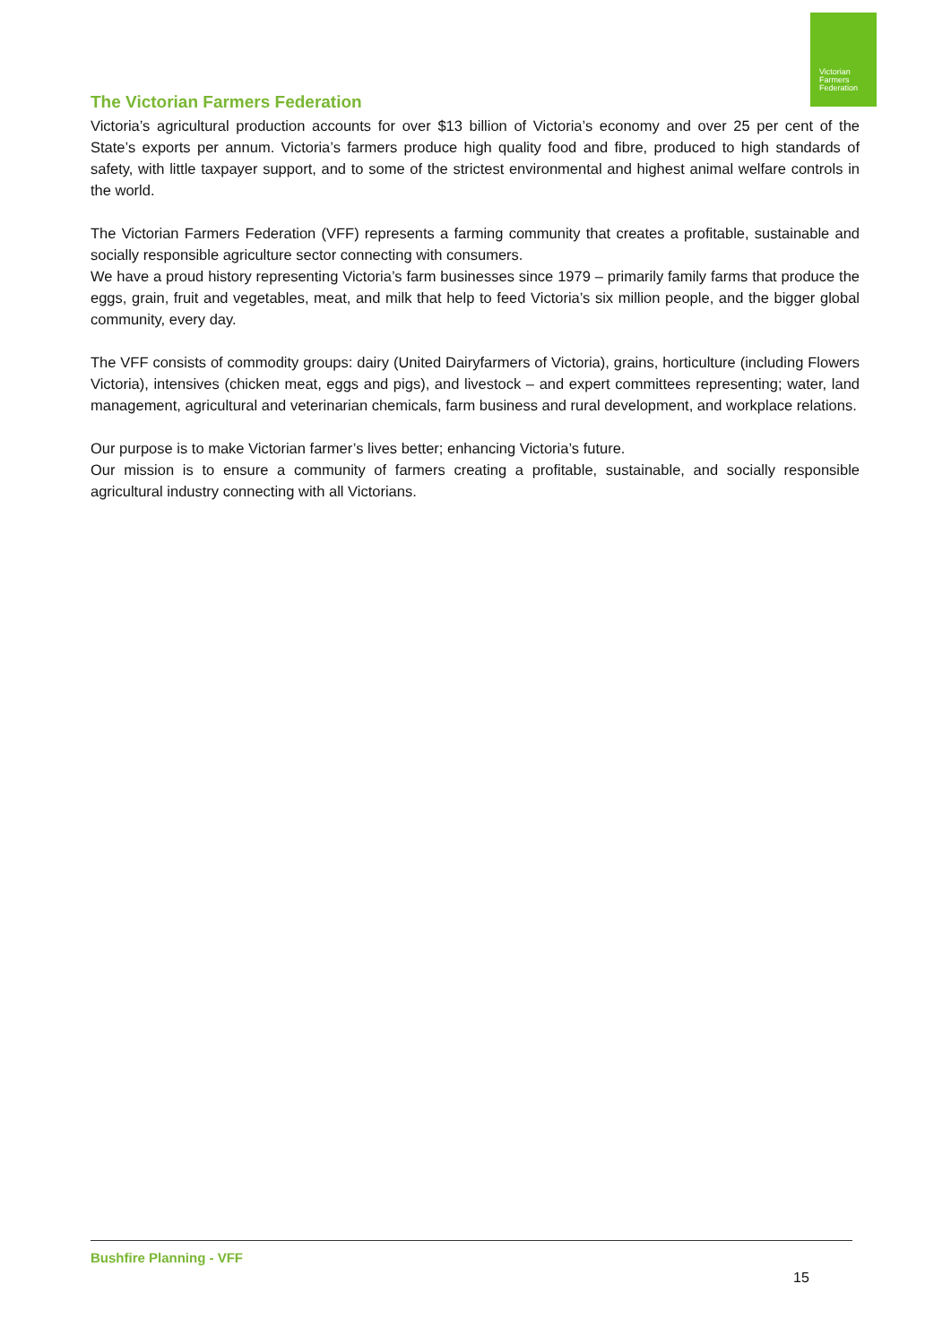Victorian
Farmers
Federation
The Victorian Farmers Federation
Victoria’s agricultural production accounts for over $13 billion of Victoria’s economy and over 25 per cent of the State’s exports per annum. Victoria’s farmers produce high quality food and fibre, produced to high standards of safety, with little taxpayer support, and to some of the strictest environmental and highest animal welfare controls in the world.
The Victorian Farmers Federation (VFF) represents a farming community that creates a profitable, sustainable and socially responsible agriculture sector connecting with consumers.
We have a proud history representing Victoria’s farm businesses since 1979 – primarily family farms that produce the eggs, grain, fruit and vegetables, meat, and milk that help to feed Victoria’s six million people, and the bigger global community, every day.
The VFF consists of commodity groups: dairy (United Dairyfarmers of Victoria), grains, horticulture (including Flowers Victoria), intensives (chicken meat, eggs and pigs), and livestock – and expert committees representing; water, land management, agricultural and veterinarian chemicals, farm business and rural development, and workplace relations.
Our purpose is to make Victorian farmer’s lives better; enhancing Victoria’s future.
Our mission is to ensure a community of farmers creating a profitable, sustainable, and socially responsible agricultural industry connecting with all Victorians.
Bushfire Planning - VFF
15